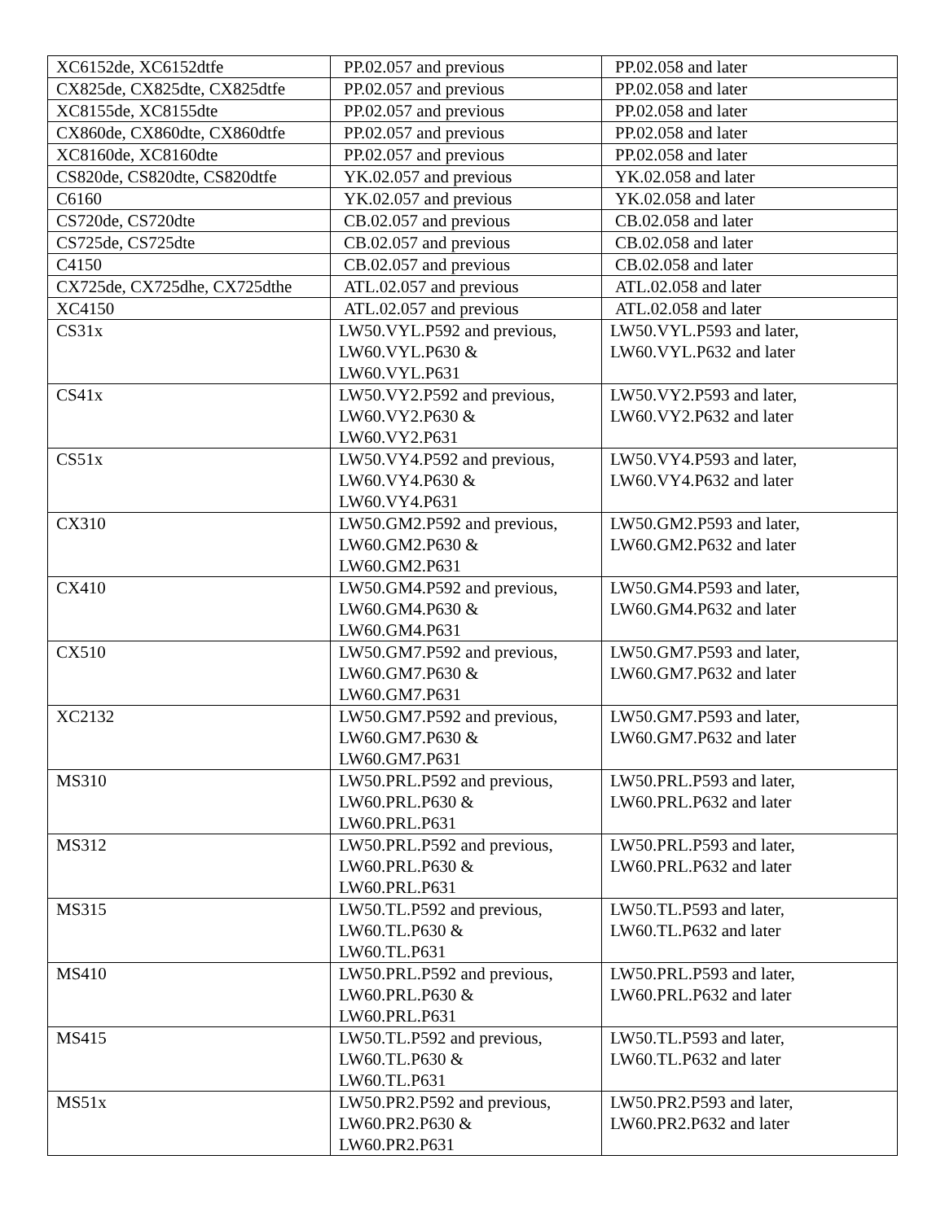| XC6152de, XC6152dtfe | PP.02.057 and previous | PP.02.058 and later |
| CX825de, CX825dte, CX825dtfe | PP.02.057 and previous | PP.02.058 and later |
| XC8155de, XC8155dte | PP.02.057 and previous | PP.02.058 and later |
| CX860de, CX860dte, CX860dtfe | PP.02.057 and previous | PP.02.058 and later |
| XC8160de, XC8160dte | PP.02.057 and previous | PP.02.058 and later |
| CS820de, CS820dte, CS820dtfe | YK.02.057 and previous | YK.02.058 and later |
| C6160 | YK.02.057 and previous | YK.02.058 and later |
| CS720de, CS720dte | CB.02.057 and previous | CB.02.058 and later |
| CS725de, CS725dte | CB.02.057 and previous | CB.02.058 and later |
| C4150 | CB.02.057 and previous | CB.02.058 and later |
| CX725de, CX725dhe, CX725dthe | ATL.02.057 and previous | ATL.02.058 and later |
| XC4150 | ATL.02.057 and previous | ATL.02.058 and later |
| CS31x | LW50.VYL.P592 and previous, LW60.VYL.P630 & LW60.VYL.P631 | LW50.VYL.P593 and later, LW60.VYL.P632 and later |
| CS41x | LW50.VY2.P592 and previous, LW60.VY2.P630 & LW60.VY2.P631 | LW50.VY2.P593 and later, LW60.VY2.P632 and later |
| CS51x | LW50.VY4.P592 and previous, LW60.VY4.P630 & LW60.VY4.P631 | LW50.VY4.P593 and later, LW60.VY4.P632 and later |
| CX310 | LW50.GM2.P592 and previous, LW60.GM2.P630 & LW60.GM2.P631 | LW50.GM2.P593 and later, LW60.GM2.P632 and later |
| CX410 | LW50.GM4.P592 and previous, LW60.GM4.P630 & LW60.GM4.P631 | LW50.GM4.P593 and later, LW60.GM4.P632 and later |
| CX510 | LW50.GM7.P592 and previous, LW60.GM7.P630 & LW60.GM7.P631 | LW50.GM7.P593 and later, LW60.GM7.P632 and later |
| XC2132 | LW50.GM7.P592 and previous, LW60.GM7.P630 & LW60.GM7.P631 | LW50.GM7.P593 and later, LW60.GM7.P632 and later |
| MS310 | LW50.PRL.P592 and previous, LW60.PRL.P630 & LW60.PRL.P631 | LW50.PRL.P593 and later, LW60.PRL.P632 and later |
| MS312 | LW50.PRL.P592 and previous, LW60.PRL.P630 & LW60.PRL.P631 | LW50.PRL.P593 and later, LW60.PRL.P632 and later |
| MS315 | LW50.TL.P592 and previous, LW60.TL.P630 & LW60.TL.P631 | LW50.TL.P593 and later, LW60.TL.P632 and later |
| MS410 | LW50.PRL.P592 and previous, LW60.PRL.P630 & LW60.PRL.P631 | LW50.PRL.P593 and later, LW60.PRL.P632 and later |
| MS415 | LW50.TL.P592 and previous, LW60.TL.P630 & LW60.TL.P631 | LW50.TL.P593 and later, LW60.TL.P632 and later |
| MS51x | LW50.PR2.P592 and previous, LW60.PR2.P630 & LW60.PR2.P631 | LW50.PR2.P593 and later, LW60.PR2.P632 and later |